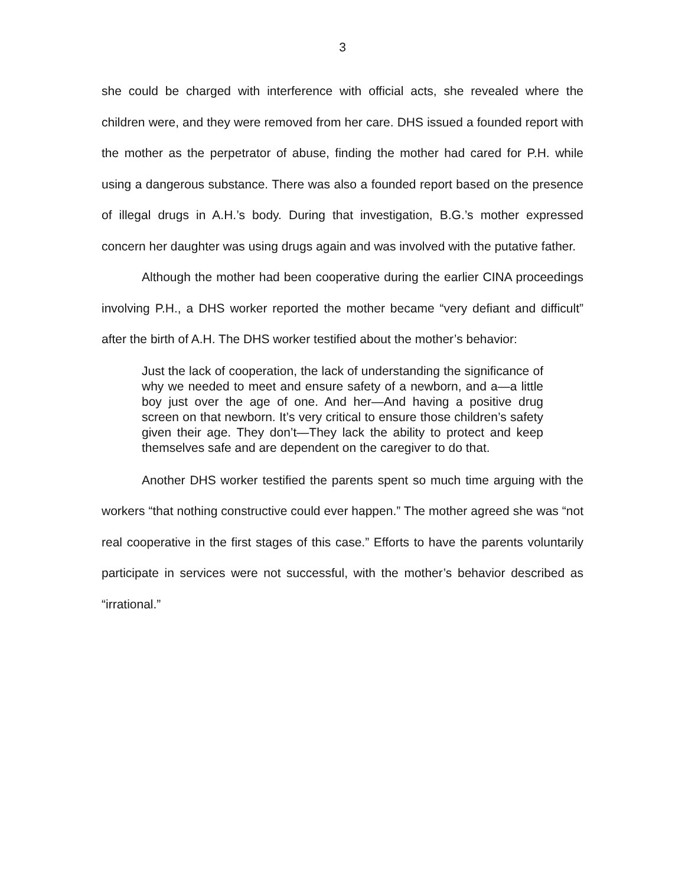3
she could be charged with interference with official acts, she revealed where the children were, and they were removed from her care. DHS issued a founded report with the mother as the perpetrator of abuse, finding the mother had cared for P.H. while using a dangerous substance. There was also a founded report based on the presence of illegal drugs in A.H.’s body. During that investigation, B.G.’s mother expressed concern her daughter was using drugs again and was involved with the putative father.
Although the mother had been cooperative during the earlier CINA proceedings involving P.H., a DHS worker reported the mother became “very defiant and difficult” after the birth of A.H. The DHS worker testified about the mother’s behavior:
Just the lack of cooperation, the lack of understanding the significance of why we needed to meet and ensure safety of a newborn, and a—a little boy just over the age of one. And her—And having a positive drug screen on that newborn. It’s very critical to ensure those children’s safety given their age. They don’t—They lack the ability to protect and keep themselves safe and are dependent on the caregiver to do that.
Another DHS worker testified the parents spent so much time arguing with the workers “that nothing constructive could ever happen.” The mother agreed she was “not real cooperative in the first stages of this case.” Efforts to have the parents voluntarily participate in services were not successful, with the mother’s behavior described as “irrational.”